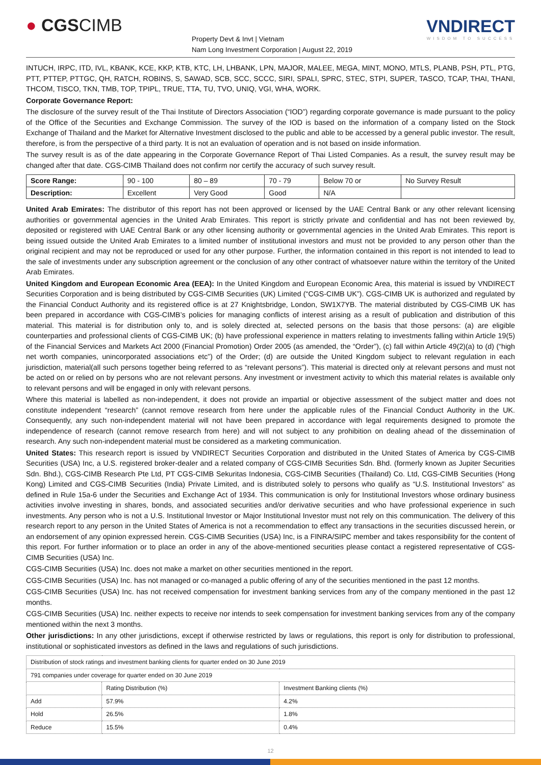● CGSCIMB
Property Devt & Invt | Vietnam
Nam Long Investment Corporation | August 22, 2019
VNDIRECT
WISDOM TO SUCCESS
INTUCH, IRPC, ITD, IVL, KBANK, KCE, KKP, KTB, KTC, LH, LHBANK, LPN, MAJOR, MALEE, MEGA, MINT, MONO, MTLS, PLANB, PSH, PTL, PTG, PTT, PTTEP, PTTGC, QH, RATCH, ROBINS, S, SAWAD, SCB, SCC, SCCC, SIRI, SPALI, SPRC, STEC, STPI, SUPER, TASCO, TCAP, THAI, THANI, THCOM, TISCO, TKN, TMB, TOP, TPIPL, TRUE, TTA, TU, TVO, UNIQ, VGI, WHA, WORK.
Corporate Governance Report:
The disclosure of the survey result of the Thai Institute of Directors Association (“IOD”) regarding corporate governance is made pursuant to the policy of the Office of the Securities and Exchange Commission. The survey of the IOD is based on the information of a company listed on the Stock Exchange of Thailand and the Market for Alternative Investment disclosed to the public and able to be accessed by a general public investor. The result, therefore, is from the perspective of a third party. It is not an evaluation of operation and is not based on inside information.
The survey result is as of the date appearing in the Corporate Governance Report of Thai Listed Companies. As a result, the survey result may be changed after that date. CGS-CIMB Thailand does not confirm nor certify the accuracy of such survey result.
| Score Range: | 90 - 100 | 80 – 89 | 70 - 79 | Below 70 or | No Survey Result |
| Description: | Excellent | Very Good | Good | N/A | |
United Arab Emirates: The distributor of this report has not been approved or licensed by the UAE Central Bank or any other relevant licensing authorities or governmental agencies in the United Arab Emirates. This report is strictly private and confidential and has not been reviewed by, deposited or registered with UAE Central Bank or any other licensing authority or governmental agencies in the United Arab Emirates. This report is being issued outside the United Arab Emirates to a limited number of institutional investors and must not be provided to any person other than the original recipient and may not be reproduced or used for any other purpose. Further, the information contained in this report is not intended to lead to the sale of investments under any subscription agreement or the conclusion of any other contract of whatsoever nature within the territory of the United Arab Emirates.
United Kingdom and European Economic Area (EEA): In the United Kingdom and European Economic Area, this material is issued by VNDIRECT Securities Corporation and is being distributed by CGS-CIMB Securities (UK) Limited (“CGS-CIMB UK”). CGS-CIMB UK is authorized and regulated by the Financial Conduct Authority and its registered office is at 27 Knightsbridge, London, SW1X7YB. The material distributed by CGS-CIMB UK has been prepared in accordance with CGS-CIMB’s policies for managing conflicts of interest arising as a result of publication and distribution of this material. This material is for distribution only to, and is solely directed at, selected persons on the basis that those persons: (a) are eligible counterparties and professional clients of CGS-CIMB UK; (b) have professional experience in matters relating to investments falling within Article 19(5) of the Financial Services and Markets Act 2000 (Financial Promotion) Order 2005 (as amended, the “Order”), (c) fall within Article 49(2)(a) to (d) (“high net worth companies, unincorporated associations etc”) of the Order; (d) are outside the United Kingdom subject to relevant regulation in each jurisdiction, material(all such persons together being referred to as “relevant persons”). This material is directed only at relevant persons and must not be acted on or relied on by persons who are not relevant persons. Any investment or investment activity to which this material relates is available only to relevant persons and will be engaged in only with relevant persons.
Where this material is labelled as non-independent, it does not provide an impartial or objective assessment of the subject matter and does not constitute independent “research” (cannot remove research from here under the applicable rules of the Financial Conduct Authority in the UK. Consequently, any such non-independent material will not have been prepared in accordance with legal requirements designed to promote the independence of research (cannot remove research from here) and will not subject to any prohibition on dealing ahead of the dissemination of research. Any such non-independent material must be considered as a marketing communication.
United States: This research report is issued by VNDIRECT Securities Corporation and distributed in the United States of America by CGS-CIMB Securities (USA) Inc, a U.S. registered broker-dealer and a related company of CGS-CIMB Securities Sdn. Bhd. (formerly known as Jupiter Securities Sdn. Bhd.), CGS-CIMB Research Pte Ltd, PT CGS-CIMB Sekuritas Indonesia, CGS-CIMB Securities (Thailand) Co. Ltd, CGS-CIMB Securities (Hong Kong) Limited and CGS-CIMB Securities (India) Private Limited, and is distributed solely to persons who qualify as “U.S. Institutional Investors” as defined in Rule 15a-6 under the Securities and Exchange Act of 1934. This communication is only for Institutional Investors whose ordinary business activities involve investing in shares, bonds, and associated securities and/or derivative securities and who have professional experience in such investments. Any person who is not a U.S. Institutional Investor or Major Institutional Investor must not rely on this communication. The delivery of this research report to any person in the United States of America is not a recommendation to effect any transactions in the securities discussed herein, or an endorsement of any opinion expressed herein. CGS-CIMB Securities (USA) Inc, is a FINRA/SIPC member and takes responsibility for the content of this report. For further information or to place an order in any of the above-mentioned securities please contact a registered representative of CGS-CIMB Securities (USA) Inc.
CGS-CIMB Securities (USA) Inc. does not make a market on other securities mentioned in the report.
CGS-CIMB Securities (USA) Inc. has not managed or co-managed a public offering of any of the securities mentioned in the past 12 months.
CGS-CIMB Securities (USA) Inc. has not received compensation for investment banking services from any of the company mentioned in the past 12 months.
CGS-CIMB Securities (USA) Inc. neither expects to receive nor intends to seek compensation for investment banking services from any of the company mentioned within the next 3 months.
Other jurisdictions: In any other jurisdictions, except if otherwise restricted by laws or regulations, this report is only for distribution to professional, institutional or sophisticated investors as defined in the laws and regulations of such jurisdictions.
| Distribution of stock ratings and investment banking clients for quarter ended on 30 June 2019 | | |
| 791 companies under coverage for quarter ended on 30 June 2019 | | |
| | Rating Distribution (%) | Investment Banking clients (%) |
| Add | 57.9% | 4.2% |
| Hold | 26.5% | 1.8% |
| Reduce | 15.5% | 0.4% |
12